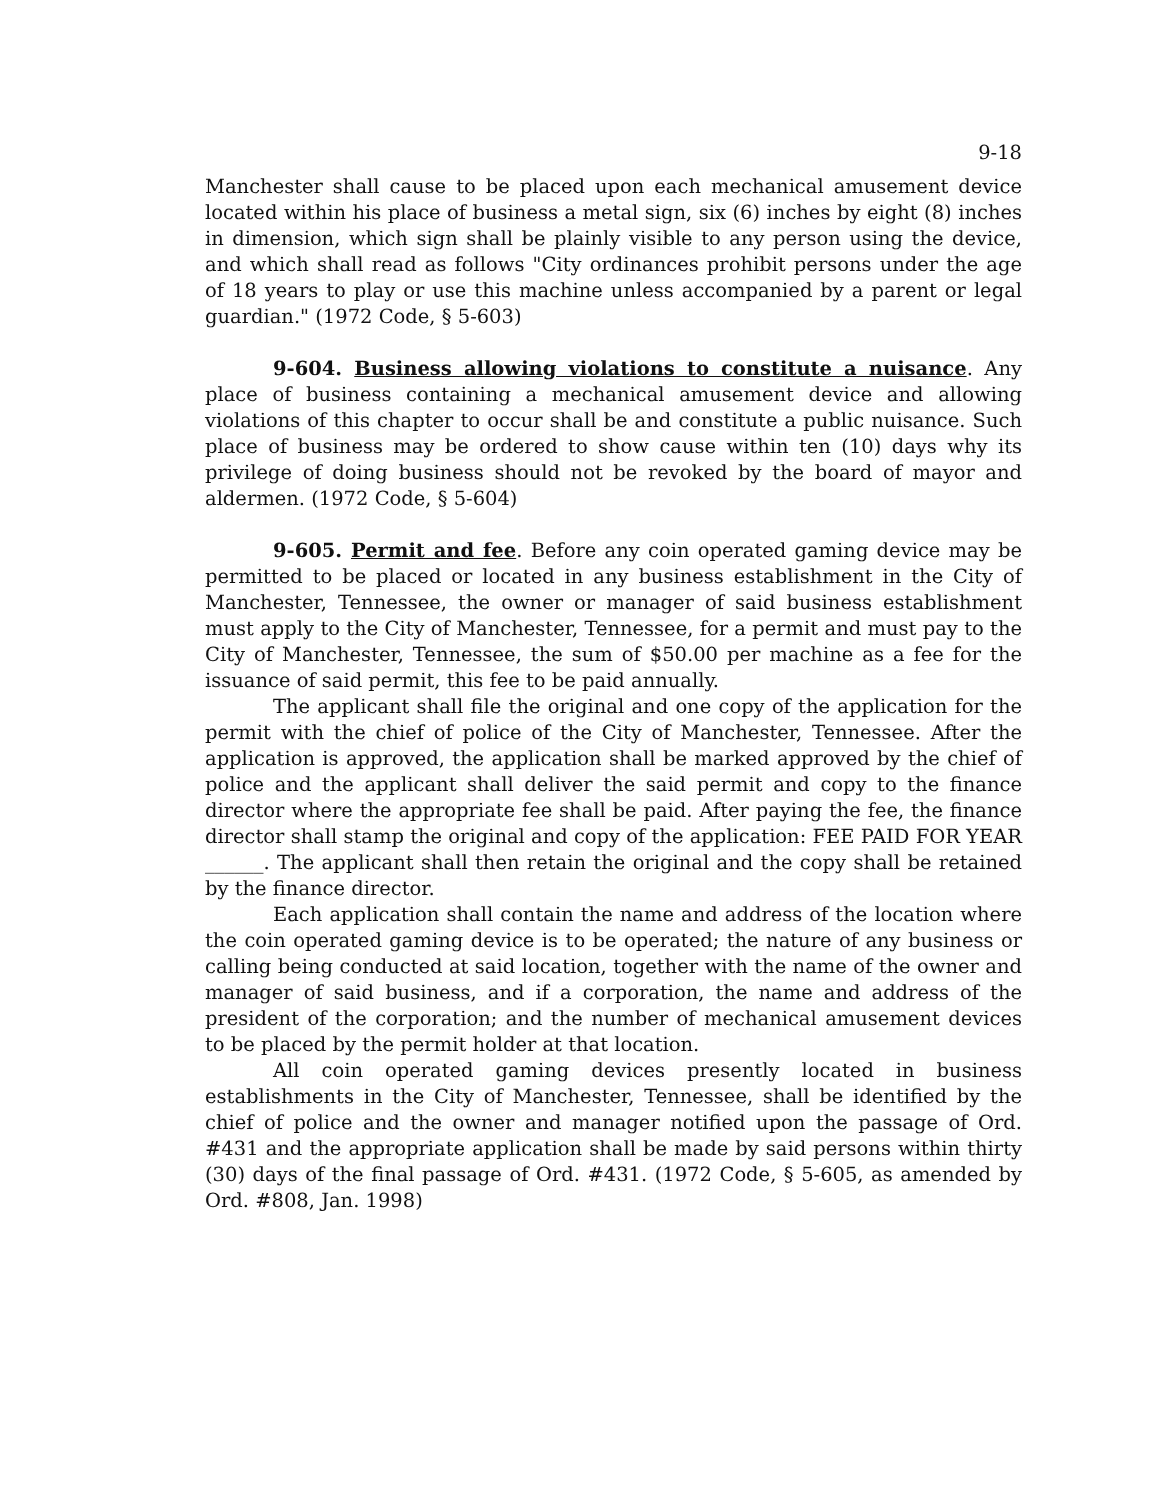9-18
Manchester shall cause to be placed upon each mechanical amusement device located within his place of business a metal sign, six (6) inches by eight (8) inches in dimension, which sign shall be plainly visible to any person using the device, and which shall read as follows "City ordinances prohibit persons under the age of 18 years to play or use this machine unless accompanied by a parent or legal guardian." (1972 Code, § 5-603)
9-604. Business allowing violations to constitute a nuisance. Any place of business containing a mechanical amusement device and allowing violations of this chapter to occur shall be and constitute a public nuisance. Such place of business may be ordered to show cause within ten (10) days why its privilege of doing business should not be revoked by the board of mayor and aldermen. (1972 Code, § 5-604)
9-605. Permit and fee. Before any coin operated gaming device may be permitted to be placed or located in any business establishment in the City of Manchester, Tennessee, the owner or manager of said business establishment must apply to the City of Manchester, Tennessee, for a permit and must pay to the City of Manchester, Tennessee, the sum of $50.00 per machine as a fee for the issuance of said permit, this fee to be paid annually.
The applicant shall file the original and one copy of the application for the permit with the chief of police of the City of Manchester, Tennessee. After the application is approved, the application shall be marked approved by the chief of police and the applicant shall deliver the said permit and copy to the finance director where the appropriate fee shall be paid. After paying the fee, the finance director shall stamp the original and copy of the application: FEE PAID FOR YEAR ______. The applicant shall then retain the original and the copy shall be retained by the finance director.
Each application shall contain the name and address of the location where the coin operated gaming device is to be operated; the nature of any business or calling being conducted at said location, together with the name of the owner and manager of said business, and if a corporation, the name and address of the president of the corporation; and the number of mechanical amusement devices to be placed by the permit holder at that location.
All coin operated gaming devices presently located in business establishments in the City of Manchester, Tennessee, shall be identified by the chief of police and the owner and manager notified upon the passage of Ord. #431 and the appropriate application shall be made by said persons within thirty (30) days of the final passage of Ord. #431. (1972 Code, § 5-605, as amended by Ord. #808, Jan. 1998)